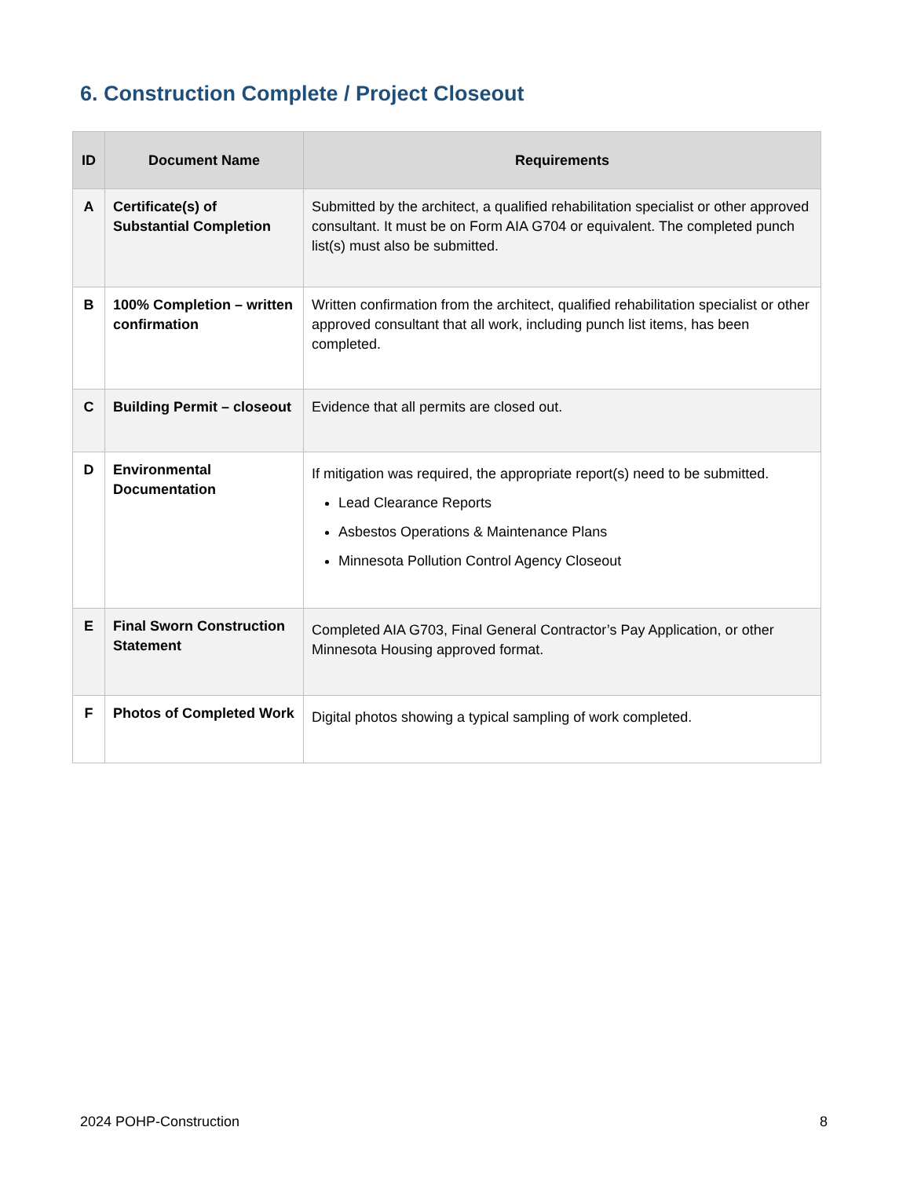6. Construction Complete / Project Closeout
| ID | Document Name | Requirements |
| --- | --- | --- |
| A | Certificate(s) of Substantial Completion | Submitted by the architect, a qualified rehabilitation specialist or other approved consultant. It must be on Form AIA G704 or equivalent. The completed punch list(s) must also be submitted. |
| B | 100% Completion – written confirmation | Written confirmation from the architect, qualified rehabilitation specialist or other approved consultant that all work, including punch list items, has been completed. |
| C | Building Permit – closeout | Evidence that all permits are closed out. |
| D | Environmental Documentation | If mitigation was required, the appropriate report(s) need to be submitted. Lead Clearance Reports Asbestos Operations & Maintenance Plans Minnesota Pollution Control Agency Closeout |
| E | Final Sworn Construction Statement | Completed AIA G703, Final General Contractor’s Pay Application, or other Minnesota Housing approved format. |
| F | Photos of Completed Work | Digital photos showing a typical sampling of work completed. |
2024 POHP-Construction 8